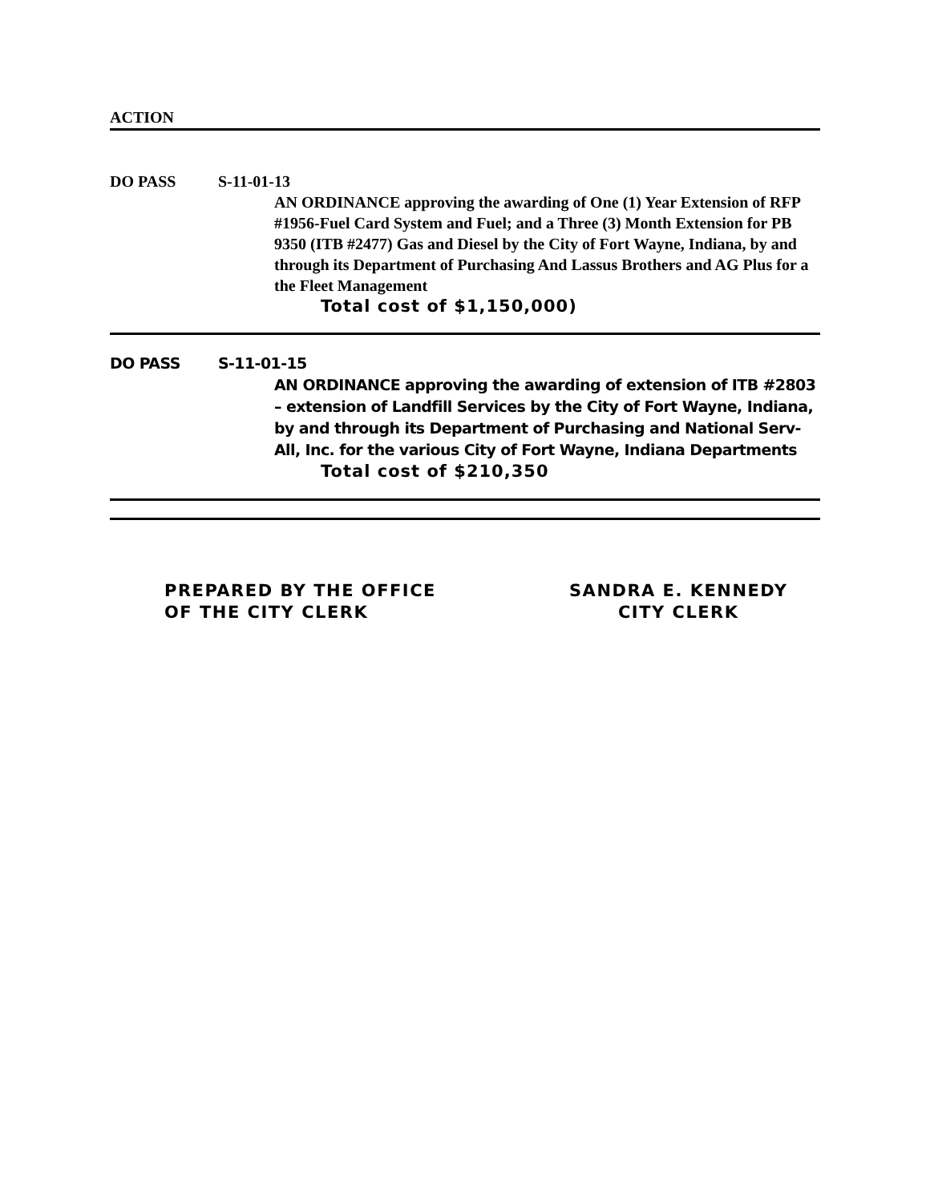ACTION
DO PASS S-11-01-13
AN ORDINANCE approving the awarding of One (1) Year Extension of RFP #1956-Fuel Card System and Fuel; and a Three (3) Month Extension for PB 9350 (ITB #2477) Gas and Diesel by the City of Fort Wayne, Indiana, by and through its Department of Purchasing And Lassus Brothers and AG Plus for a the Fleet Management
Total cost of $1,150,000)
DO PASS S-11-01-15
AN ORDINANCE approving the awarding of extension of ITB #2803 – extension of Landfill Services by the City of Fort Wayne, Indiana, by and through its Department of Purchasing and National Serv-All, Inc. for the various City of Fort Wayne, Indiana Departments
Total cost of $210,350
PREPARED BY THE OFFICE
OF THE CITY CLERK
SANDRA E. KENNEDY
CITY CLERK